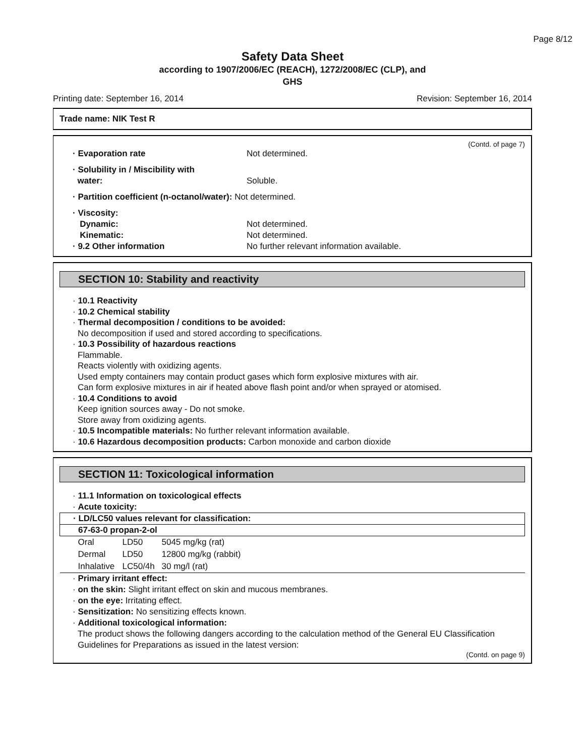Page 8/12
Safety Data Sheet
according to 1907/2006/EC (REACH), 1272/2008/EC (CLP), and
GHS
Printing date: September 16, 2014 Revision: September 16, 2014
Trade name: NIK Test R
(Contd. of page 7)
· Evaporation rate Not determined.
· Solubility in / Miscibility with
water: Soluble.
· Partition coefficient (n-octanol/water): Not determined.
· Viscosity:
Dynamic:
Kinematic:
· 9.2 Other information
Not determined.
Not determined.
No further relevant information available.
SECTION 10: Stability and reactivity
· 10.1 Reactivity
· 10.2 Chemical stability
· Thermal decomposition / conditions to be avoided:
No decomposition if used and stored according to specifications.
· 10.3 Possibility of hazardous reactions
Flammable.
Reacts violently with oxidizing agents.
Used empty containers may contain product gases which form explosive mixtures with air.
Can form explosive mixtures in air if heated above flash point and/or when sprayed or atomised.
· 10.4 Conditions to avoid
Keep ignition sources away - Do not smoke.
Store away from oxidizing agents.
· 10.5 Incompatible materials: No further relevant information available.
· 10.6 Hazardous decomposition products: Carbon monoxide and carbon dioxide
SECTION 11: Toxicological information
· 11.1 Information on toxicological effects
· Acute toxicity:
| · LD/LC50 values relevant for classification: | | |
| --- | --- | --- |
| 67-63-0 propan-2-ol | | |
| Oral | LD50 | 5045 mg/kg (rat) |
| Dermal | LD50 | 12800 mg/kg (rabbit) |
| Inhalative | LC50/4h | 30 mg/l (rat) |
· Primary irritant effect:
· on the skin: Slight irritant effect on skin and mucous membranes.
· on the eye: Irritating effect.
· Sensitization: No sensitizing effects known.
· Additional toxicological information:
The product shows the following dangers according to the calculation method of the General EU Classification Guidelines for Preparations as issued in the latest version:
(Contd. on page 9)